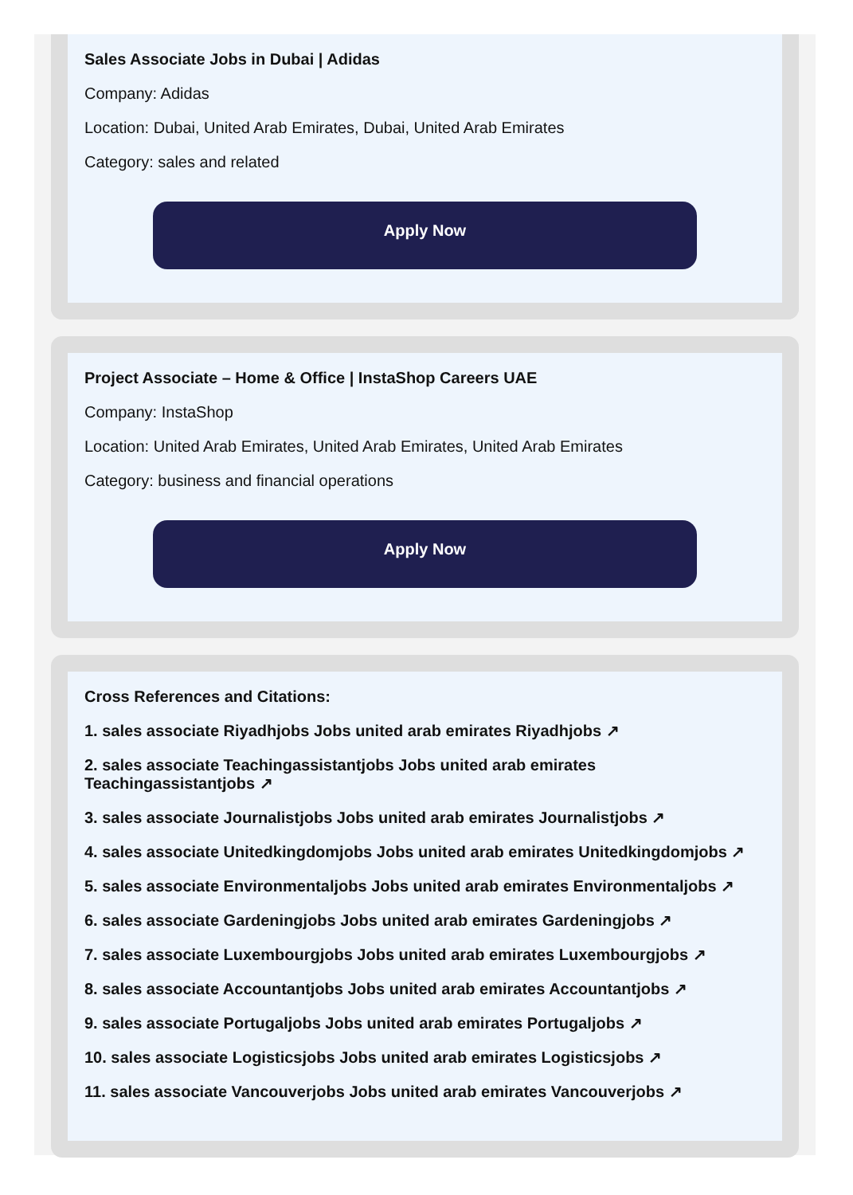Sales Associate Jobs in Dubai | Adidas
Company: Adidas
Location: Dubai, United Arab Emirates, Dubai, United Arab Emirates
Category: sales and related
Apply Now
Project Associate – Home & Office | InstaShop Careers UAE
Company: InstaShop
Location: United Arab Emirates, United Arab Emirates, United Arab Emirates
Category: business and financial operations
Apply Now
Cross References and Citations:
1. sales associate Riyadhjobs Jobs united arab emirates Riyadhjobs ↗
2. sales associate Teachingassistantjobs Jobs united arab emirates Teachingassistantjobs ↗
3. sales associate Journalistjobs Jobs united arab emirates Journalistjobs ↗
4. sales associate Unitedkingdomjobs Jobs united arab emirates Unitedkingdomjobs ↗
5. sales associate Environmentaljobs Jobs united arab emirates Environmentaljobs ↗
6. sales associate Gardeningjobs Jobs united arab emirates Gardeningjobs ↗
7. sales associate Luxembourgjobs Jobs united arab emirates Luxembourgjobs ↗
8. sales associate Accountantjobs Jobs united arab emirates Accountantjobs ↗
9. sales associate Portugaljobs Jobs united arab emirates Portugaljobs ↗
10. sales associate Logisticsjobs Jobs united arab emirates Logisticsjobs ↗
11. sales associate Vancouverjobs Jobs united arab emirates Vancouverjobs ↗